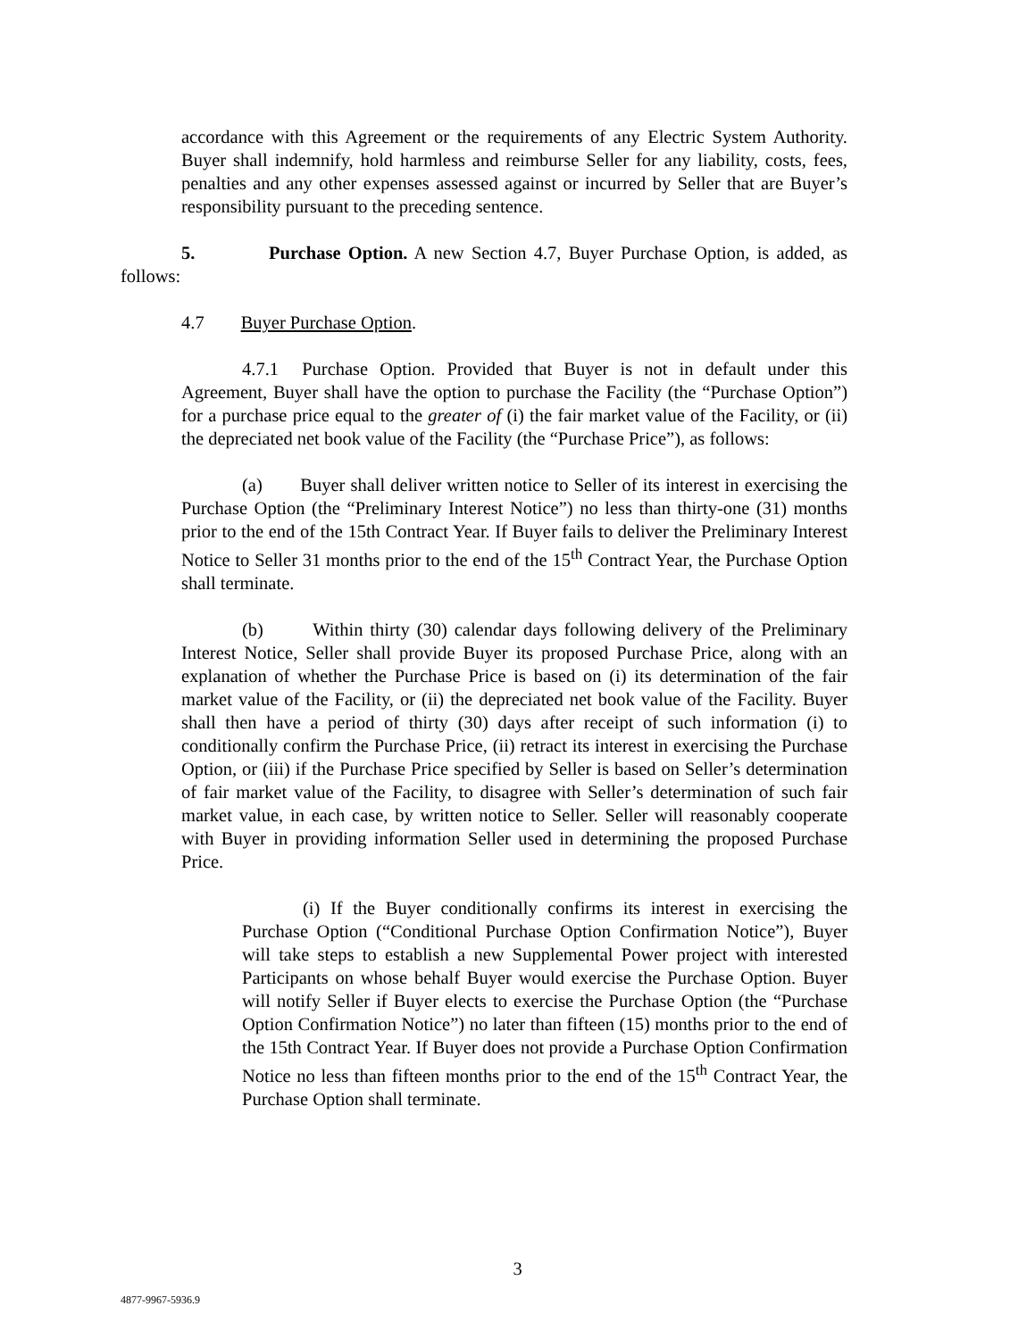accordance with this Agreement or the requirements of any Electric System Authority. Buyer shall indemnify, hold harmless and reimburse Seller for any liability, costs, fees, penalties and any other expenses assessed against or incurred by Seller that are Buyer’s responsibility pursuant to the preceding sentence.
5. Purchase Option. A new Section 4.7, Buyer Purchase Option, is added, as follows:
4.7 Buyer Purchase Option.
4.7.1 Purchase Option. Provided that Buyer is not in default under this Agreement, Buyer shall have the option to purchase the Facility (the “Purchase Option”) for a purchase price equal to the greater of (i) the fair market value of the Facility, or (ii) the depreciated net book value of the Facility (the “Purchase Price”), as follows:
(a) Buyer shall deliver written notice to Seller of its interest in exercising the Purchase Option (the “Preliminary Interest Notice”) no less than thirty-one (31) months prior to the end of the 15th Contract Year. If Buyer fails to deliver the Preliminary Interest Notice to Seller 31 months prior to the end of the 15<sup>th</sup> Contract Year, the Purchase Option shall terminate.
(b) Within thirty (30) calendar days following delivery of the Preliminary Interest Notice, Seller shall provide Buyer its proposed Purchase Price, along with an explanation of whether the Purchase Price is based on (i) its determination of the fair market value of the Facility, or (ii) the depreciated net book value of the Facility. Buyer shall then have a period of thirty (30) days after receipt of such information (i) to conditionally confirm the Purchase Price, (ii) retract its interest in exercising the Purchase Option, or (iii) if the Purchase Price specified by Seller is based on Seller’s determination of fair market value of the Facility, to disagree with Seller’s determination of such fair market value, in each case, by written notice to Seller. Seller will reasonably cooperate with Buyer in providing information Seller used in determining the proposed Purchase Price.
(i) If the Buyer conditionally confirms its interest in exercising the Purchase Option (“Conditional Purchase Option Confirmation Notice”), Buyer will take steps to establish a new Supplemental Power project with interested Participants on whose behalf Buyer would exercise the Purchase Option. Buyer will notify Seller if Buyer elects to exercise the Purchase Option (the “Purchase Option Confirmation Notice”) no later than fifteen (15) months prior to the end of the 15th Contract Year. If Buyer does not provide a Purchase Option Confirmation Notice no less than fifteen months prior to the end of the 15<sup>th</sup> Contract Year, the Purchase Option shall terminate.
3
4877-9967-5936.9